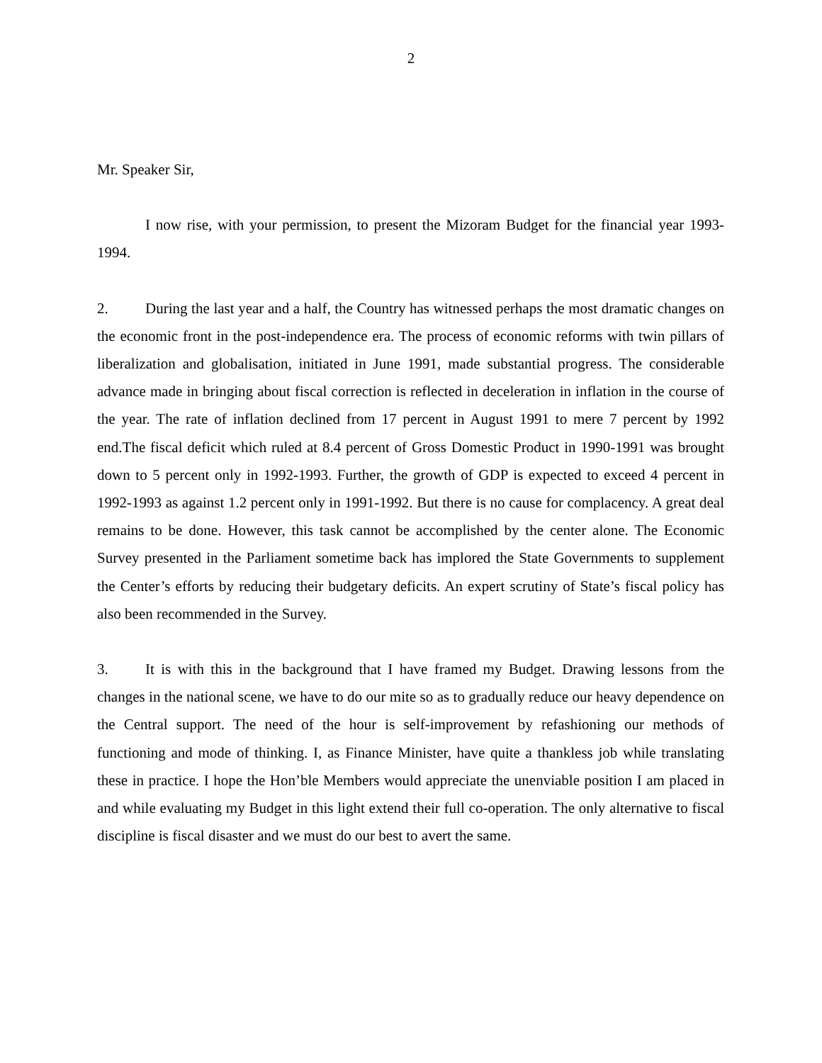2
Mr. Speaker Sir,
I now rise, with your permission, to present the Mizoram Budget for the financial year 1993-1994.
2. During the last year and a half, the Country has witnessed perhaps the most dramatic changes on the economic front in the post-independence era. The process of economic reforms with twin pillars of liberalization and globalisation, initiated in June 1991, made substantial progress. The considerable advance made in bringing about fiscal correction is reflected in deceleration in inflation in the course of the year. The rate of inflation declined from 17 percent in August 1991 to mere 7 percent by 1992 end.The fiscal deficit which ruled at 8.4 percent of Gross Domestic Product in 1990-1991 was brought down to 5 percent only in 1992-1993. Further, the growth of GDP is expected to exceed 4 percent in 1992-1993 as against 1.2 percent only in 1991-1992. But there is no cause for complacency. A great deal remains to be done. However, this task cannot be accomplished by the center alone. The Economic Survey presented in the Parliament sometime back has implored the State Governments to supplement the Center’s efforts by reducing their budgetary deficits. An expert scrutiny of State’s fiscal policy has also been recommended in the Survey.
3. It is with this in the background that I have framed my Budget. Drawing lessons from the changes in the national scene, we have to do our mite so as to gradually reduce our heavy dependence on the Central support. The need of the hour is self-improvement by refashioning our methods of functioning and mode of thinking. I, as Finance Minister, have quite a thankless job while translating these in practice. I hope the Hon’ble Members would appreciate the unenviable position I am placed in and while evaluating my Budget in this light extend their full co-operation. The only alternative to fiscal discipline is fiscal disaster and we must do our best to avert the same.